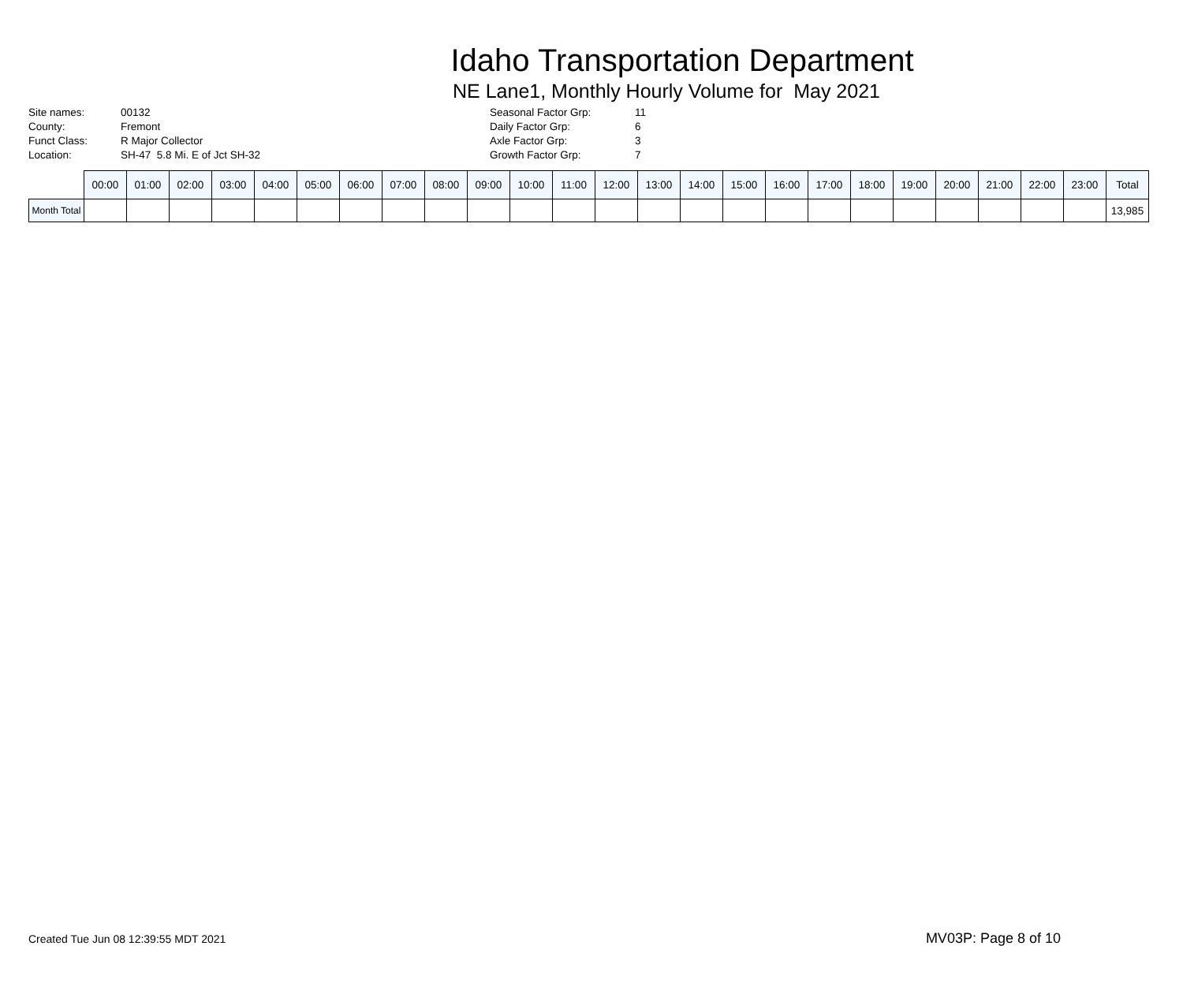Idaho Transportation Department
NE Lane1, Monthly Hourly Volume for May 2021
| Site names: | 00132 |
| County: | Fremont |
| Funct Class: | R Major Collector |
| Location: | SH-47 5.8 Mi. E of Jct SH-32 |
| Seasonal Factor Grp: | 11 |
| Daily Factor Grp: | 6 |
| Axle Factor Grp: | 3 |
| Growth Factor Grp: | 7 |
| | 00:00 | 01:00 | 02:00 | 03:00 | 04:00 | 05:00 | 06:00 | 07:00 | 08:00 | 09:00 | 10:00 | 11:00 | 12:00 | 13:00 | 14:00 | 15:00 | 16:00 | 17:00 | 18:00 | 19:00 | 20:00 | 21:00 | 22:00 | 23:00 | Total |
| --- | --- | --- | --- | --- | --- | --- | --- | --- | --- | --- | --- | --- | --- | --- | --- | --- | --- | --- | --- | --- | --- | --- | --- | --- | --- |
| Month Total | | | | | | | | | | | | | | | | | | | | | | | | | 13,985 |
Created Tue Jun 08 12:39:55 MDT 2021 MV03P: Page 8 of 10